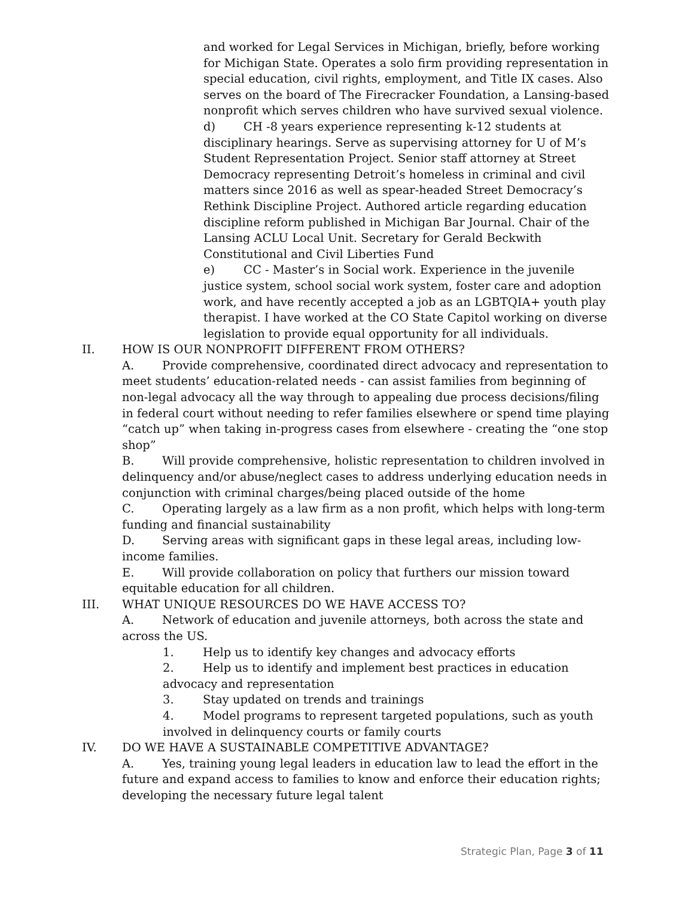and worked for Legal Services in Michigan, briefly, before working for Michigan State. Operates a solo firm providing representation in special education, civil rights, employment, and Title IX cases. Also serves on the board of The Firecracker Foundation, a Lansing-based nonprofit which serves children who have survived sexual violence.
d) CH -8 years experience representing k-12 students at disciplinary hearings. Serve as supervising attorney for U of M’s Student Representation Project. Senior staff attorney at Street Democracy representing Detroit’s homeless in criminal and civil matters since 2016 as well as spear-headed Street Democracy’s Rethink Discipline Project. Authored article regarding education discipline reform published in Michigan Bar Journal. Chair of the Lansing ACLU Local Unit. Secretary for Gerald Beckwith Constitutional and Civil Liberties Fund
e) CC - Master’s in Social work. Experience in the juvenile justice system, school social work system, foster care and adoption work, and have recently accepted a job as an LGBTQIA+ youth play therapist. I have worked at the CO State Capitol working on diverse legislation to provide equal opportunity for all individuals.
II. HOW IS OUR NONPROFIT DIFFERENT FROM OTHERS?
A. Provide comprehensive, coordinated direct advocacy and representation to meet students’ education-related needs - can assist families from beginning of non-legal advocacy all the way through to appealing due process decisions/filing in federal court without needing to refer families elsewhere or spend time playing “catch up” when taking in-progress cases from elsewhere - creating the “one stop shop”
B. Will provide comprehensive, holistic representation to children involved in delinquency and/or abuse/neglect cases to address underlying education needs in conjunction with criminal charges/being placed outside of the home
C. Operating largely as a law firm as a non profit, which helps with long-term funding and financial sustainability
D. Serving areas with significant gaps in these legal areas, including low-income families.
E. Will provide collaboration on policy that furthers our mission toward equitable education for all children.
III. WHAT UNIQUE RESOURCES DO WE HAVE ACCESS TO?
A. Network of education and juvenile attorneys, both across the state and across the US.
1. Help us to identify key changes and advocacy efforts
2. Help us to identify and implement best practices in education advocacy and representation
3. Stay updated on trends and trainings
4. Model programs to represent targeted populations, such as youth involved in delinquency courts or family courts
IV. DO WE HAVE A SUSTAINABLE COMPETITIVE ADVANTAGE?
A. Yes, training young legal leaders in education law to lead the effort in the future and expand access to families to know and enforce their education rights; developing the necessary future legal talent
Strategic Plan, Page 3 of 11